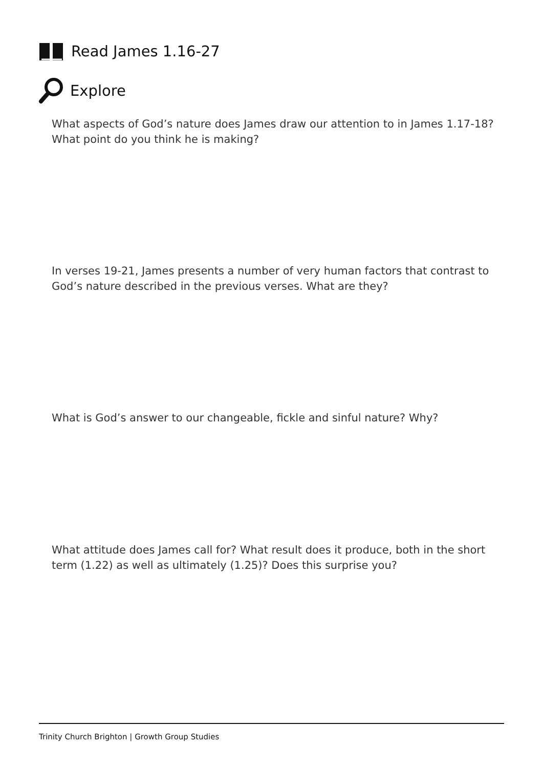Read James 1.16-27
Explore
What aspects of God’s nature does James draw our attention to in James 1.17-18? What point do you think he is making?
In verses 19-21, James presents a number of very human factors that contrast to God’s nature described in the previous verses. What are they?
What is God’s answer to our changeable, fickle and sinful nature? Why?
What attitude does James call for? What result does it produce, both in the short term (1.22) as well as ultimately (1.25)? Does this surprise you?
Trinity Church Brighton | Growth Group Studies